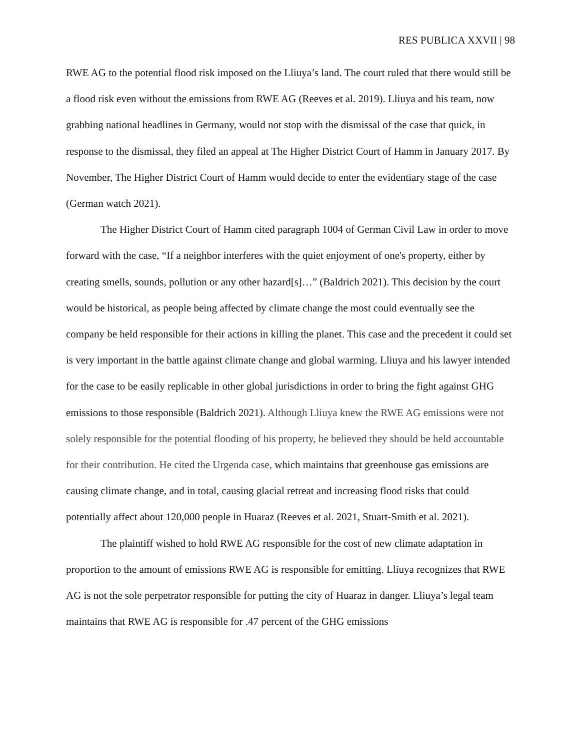RES PUBLICA XXVII | 98
RWE AG to the potential flood risk imposed on the Lliuya’s land. The court ruled that there would still be a flood risk even without the emissions from RWE AG (Reeves et al. 2019). Lliuya and his team, now grabbing national headlines in Germany, would not stop with the dismissal of the case that quick, in response to the dismissal, they filed an appeal at The Higher District Court of Hamm in January 2017. By November, The Higher District Court of Hamm would decide to enter the evidentiary stage of the case (German watch 2021).
The Higher District Court of Hamm cited paragraph 1004 of German Civil Law in order to move forward with the case, “If a neighbor interferes with the quiet enjoyment of one's property, either by creating smells, sounds, pollution or any other hazard[s]…” (Baldrich 2021). This decision by the court would be historical, as people being affected by climate change the most could eventually see the company be held responsible for their actions in killing the planet. This case and the precedent it could set is very important in the battle against climate change and global warming. Lliuya and his lawyer intended for the case to be easily replicable in other global jurisdictions in order to bring the fight against GHG emissions to those responsible (Baldrich 2021). Although Lliuya knew the RWE AG emissions were not solely responsible for the potential flooding of his property, he believed they should be held accountable for their contribution. He cited the Urgenda case, which maintains that greenhouse gas emissions are causing climate change, and in total, causing glacial retreat and increasing flood risks that could potentially affect about 120,000 people in Huaraz (Reeves et al. 2021, Stuart-Smith et al. 2021).
The plaintiff wished to hold RWE AG responsible for the cost of new climate adaptation in proportion to the amount of emissions RWE AG is responsible for emitting. Lliuya recognizes that RWE AG is not the sole perpetrator responsible for putting the city of Huaraz in danger. Lliuya’s legal team maintains that RWE AG is responsible for .47 percent of the GHG emissions